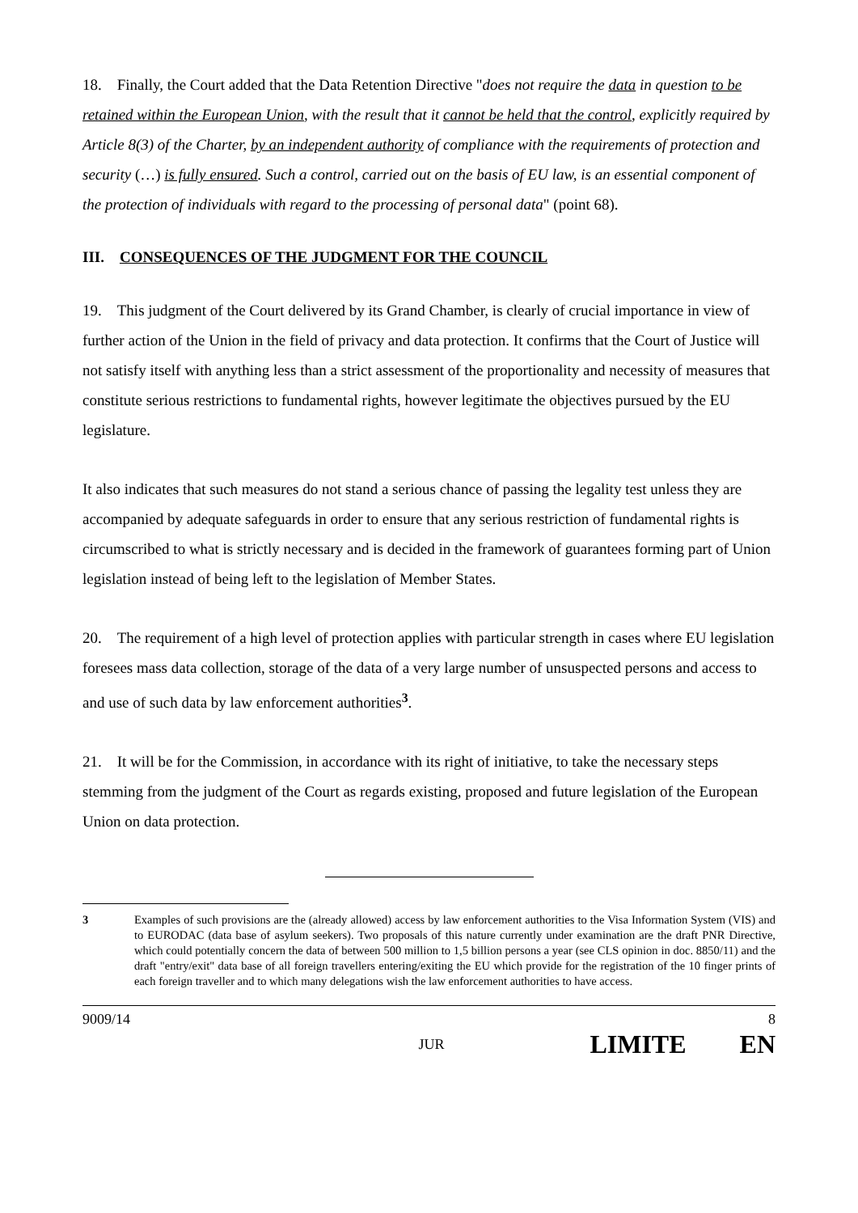18. Finally, the Court added that the Data Retention Directive "does not require the data in question to be retained within the European Union, with the result that it cannot be held that the control, explicitly required by Article 8(3) of the Charter, by an independent authority of compliance with the requirements of protection and security (…) is fully ensured. Such a control, carried out on the basis of EU law, is an essential component of the protection of individuals with regard to the processing of personal data" (point 68).
III. CONSEQUENCES OF THE JUDGMENT FOR THE COUNCIL
19. This judgment of the Court delivered by its Grand Chamber, is clearly of crucial importance in view of further action of the Union in the field of privacy and data protection. It confirms that the Court of Justice will not satisfy itself with anything less than a strict assessment of the proportionality and necessity of measures that constitute serious restrictions to fundamental rights, however legitimate the objectives pursued by the EU legislature.
It also indicates that such measures do not stand a serious chance of passing the legality test unless they are accompanied by adequate safeguards in order to ensure that any serious restriction of fundamental rights is circumscribed to what is strictly necessary and is decided in the framework of guarantees forming part of Union legislation instead of being left to the legislation of Member States.
20. The requirement of a high level of protection applies with particular strength in cases where EU legislation foresees mass data collection, storage of the data of a very large number of unsuspected persons and access to and use of such data by law enforcement authorities<sup>3</sup>.
21. It will be for the Commission, in accordance with its right of initiative, to take the necessary steps stemming from the judgment of the Court as regards existing, proposed and future legislation of the European Union on data protection.
3 Examples of such provisions are the (already allowed) access by law enforcement authorities to the Visa Information System (VIS) and to EURODAC (data base of asylum seekers). Two proposals of this nature currently under examination are the draft PNR Directive, which could potentially concern the data of between 500 million to 1,5 billion persons a year (see CLS opinion in doc. 8850/11) and the draft "entry/exit" data base of all foreign travellers entering/exiting the EU which provide for the registration of the 10 finger prints of each foreign traveller and to which many delegations wish the law enforcement authorities to have access.
9009/14 8
JUR LIMITE EN